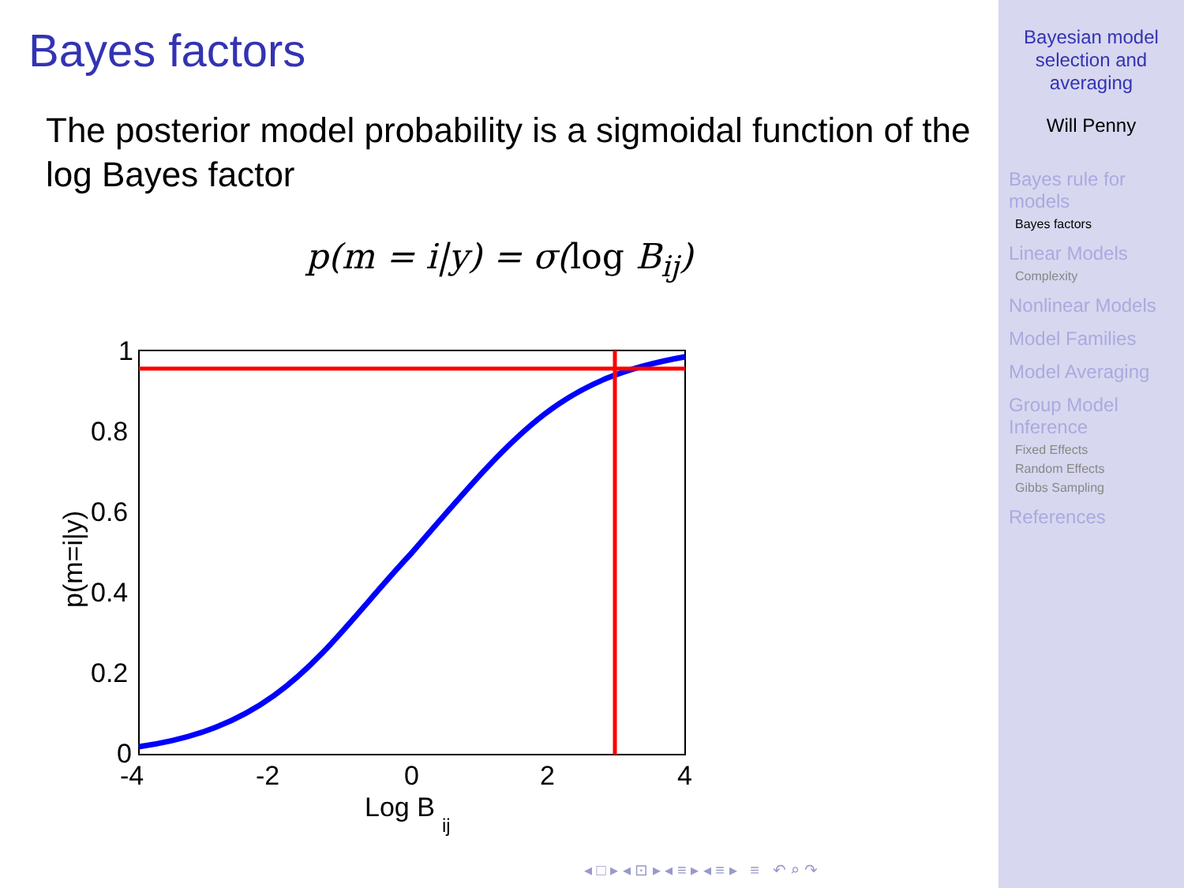Bayes factors
The posterior model probability is a sigmoidal function of the log Bayes factor
p(m = i|y) = σ(log B<sub>ij</sub>)
1
0.8
0.6
0.4
0.2
0
-4
-2
0
2
4
Log B
ij
p(m=i|y)
◂ □ ▸ ◂ ⊡ ▸ ◂ ≡ ▸ ◂ ≡ ▸ ≡ ↶ ⌕ ↷
Bayesian model
selection and
averaging
Will Penny
Bayes rule for models
Bayes factors
Linear Models
Complexity
Nonlinear Models
Model Families
Model Averaging
Group Model Inference
Fixed Effects
Random Effects
Gibbs Sampling
References